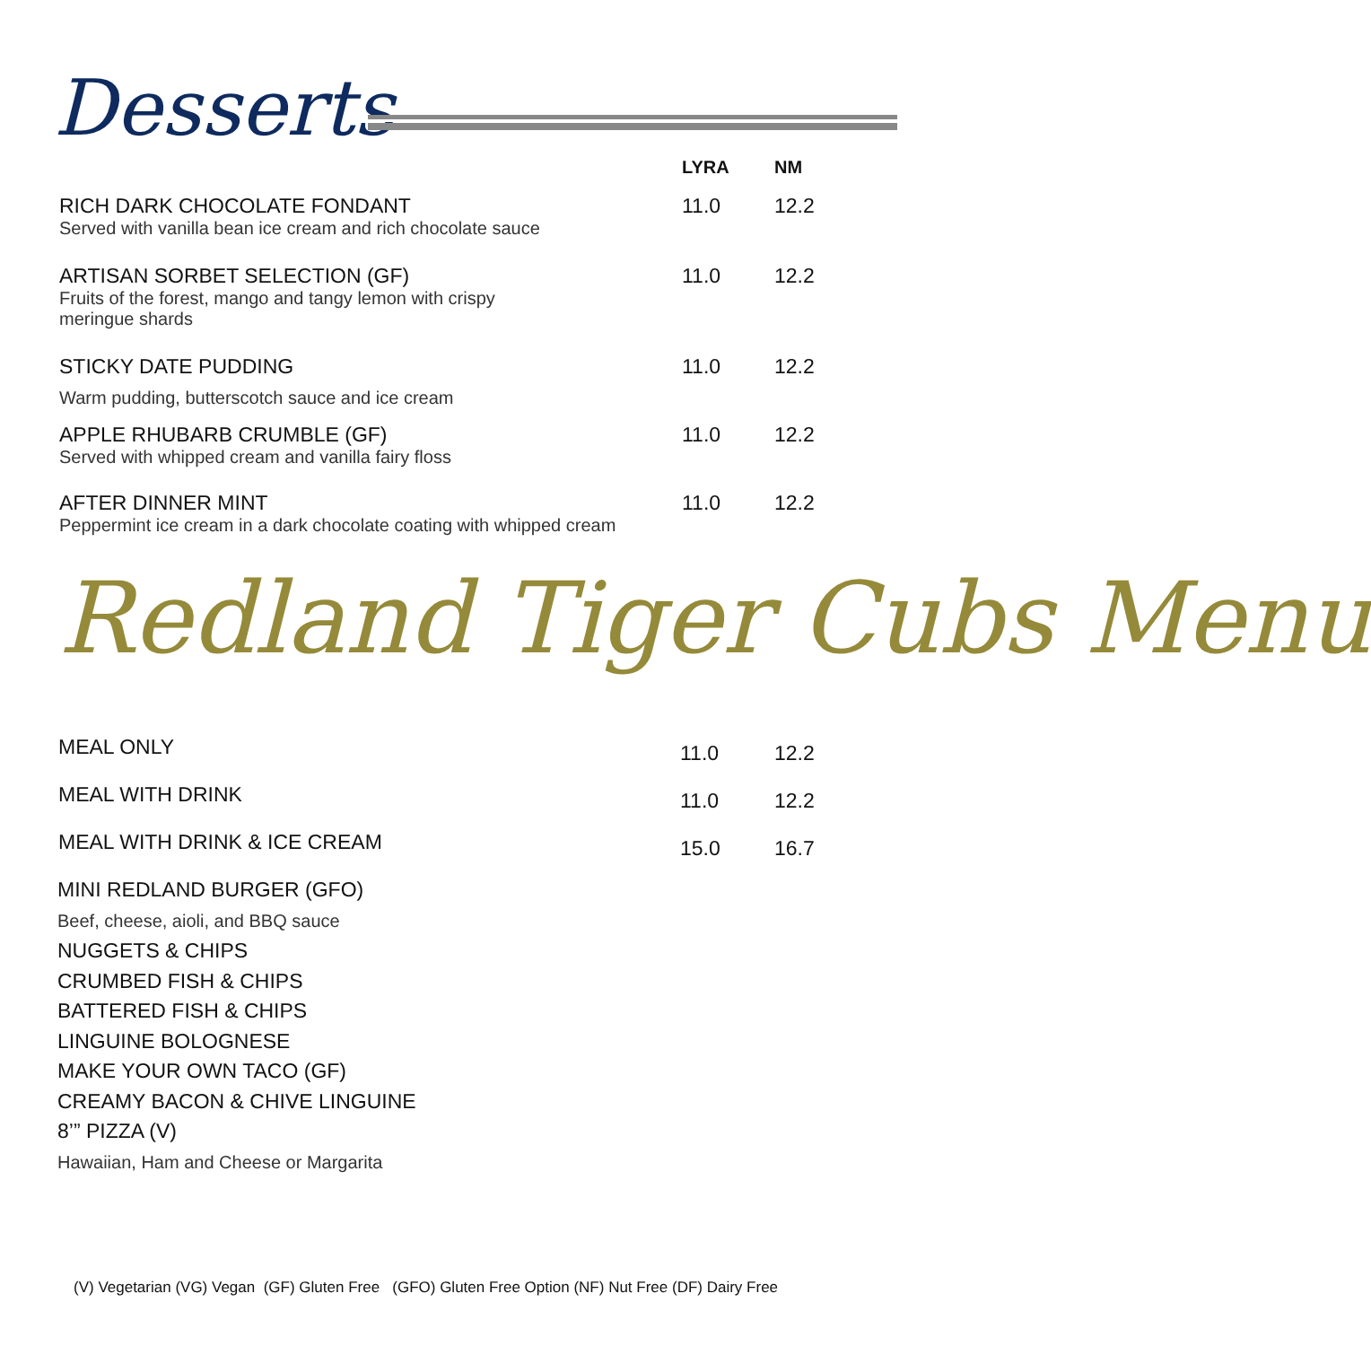Desserts
| | LYRA | NM |
| RICH DARK CHOCOLATE FONDANT Served with vanilla bean ice cream and rich chocolate sauce | 11.0 | 12.2 |
| ARTISAN SORBET SELECTION (GF) Fruits of the forest, mango and tangy lemon with crispy meringue shards | 11.0 | 12.2 |
| STICKY DATE PUDDING Warm pudding, butterscotch sauce and ice cream | 11.0 | 12.2 |
| APPLE RHUBARB CRUMBLE (GF) Served with whipped cream and vanilla fairy floss | 11.0 | 12.2 |
| AFTER DINNER MINT Peppermint ice cream in a dark chocolate coating with whipped cream | 11.0 | 12.2 |
Redland Tiger Cubs Menu
| MEAL ONLY | 11.0 | 12.2 |
| MEAL WITH DRINK | 11.0 | 12.2 |
| MEAL WITH DRINK & ICE CREAM | 15.0 | 16.7 |
MINI REDLAND BURGER (GFO)
Beef, cheese, aioli, and BBQ sauce
NUGGETS & CHIPS
CRUMBED FISH & CHIPS
BATTERED FISH & CHIPS
LINGUINE BOLOGNESE
MAKE YOUR OWN TACO (GF)
CREAMY BACON & CHIVE LINGUINE
8’” PIZZA (V)
Hawaiian, Ham and Cheese or Margarita
(V) Vegetarian (VG) Vegan (GF) Gluten Free (GFO) Gluten Free Option (NF) Nut Free (DF) Dairy Free